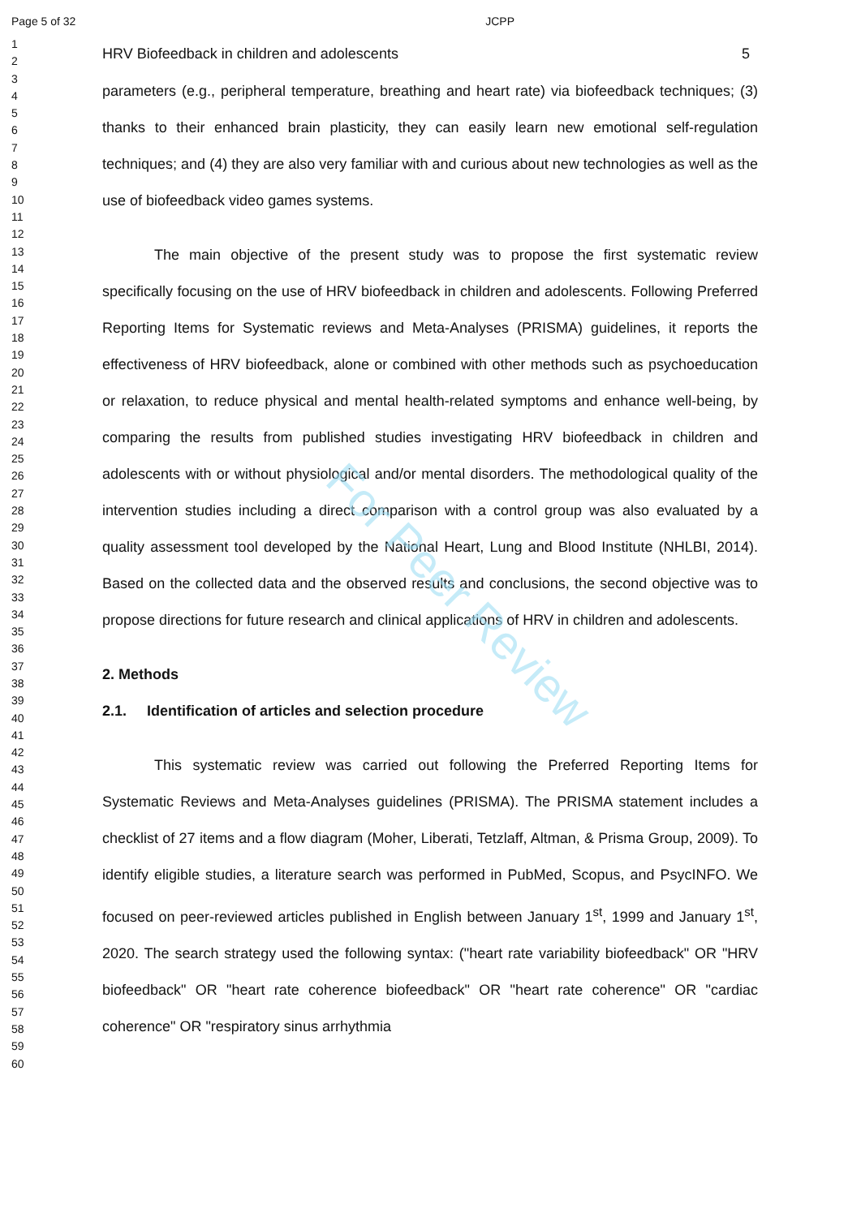Page 5 of 32 JCPP
For Peer Review
1
2
3
4
5
6
7
8
9
10
11
12
13
14
15
16
17
18
19
20
21
22
23
24
25
26
27
28
29
30
31
32
33
34
35
36
37
38
39
40
41
42
43
44
45
46
47
48
49
50
51
52
53
54
55
56
57
58
59
60
HRV Biofeedback in children and adolescents 5
parameters (e.g., peripheral temperature, breathing and heart rate) via biofeedback techniques; (3) thanks to their enhanced brain plasticity, they can easily learn new emotional self-regulation techniques; and (4) they are also very familiar with and curious about new technologies as well as the use of biofeedback video games systems.
The main objective of the present study was to propose the first systematic review specifically focusing on the use of HRV biofeedback in children and adolescents. Following Preferred Reporting Items for Systematic reviews and Meta-Analyses (PRISMA) guidelines, it reports the effectiveness of HRV biofeedback, alone or combined with other methods such as psychoeducation or relaxation, to reduce physical and mental health-related symptoms and enhance well-being, by comparing the results from published studies investigating HRV biofeedback in children and adolescents with or without physiological and/or mental disorders. The methodological quality of the intervention studies including a direct comparison with a control group was also evaluated by a quality assessment tool developed by the National Heart, Lung and Blood Institute (NHLBI, 2014). Based on the collected data and the observed results and conclusions, the second objective was to propose directions for future research and clinical applications of HRV in children and adolescents.
2. Methods
2.1. Identification of articles and selection procedure
This systematic review was carried out following the Preferred Reporting Items for Systematic Reviews and Meta-Analyses guidelines (PRISMA). The PRISMA statement includes a checklist of 27 items and a flow diagram (Moher, Liberati, Tetzlaff, Altman, & Prisma Group, 2009). To identify eligible studies, a literature search was performed in PubMed, Scopus, and PsycINFO. We focused on peer-reviewed articles published in English between January 1<sup>st</sup>, 1999 and January 1<sup>st</sup>, 2020. The search strategy used the following syntax: ("heart rate variability biofeedback" OR "HRV biofeedback" OR "heart rate coherence biofeedback" OR "heart rate coherence" OR "cardiac coherence" OR "respiratory sinus arrhythmia